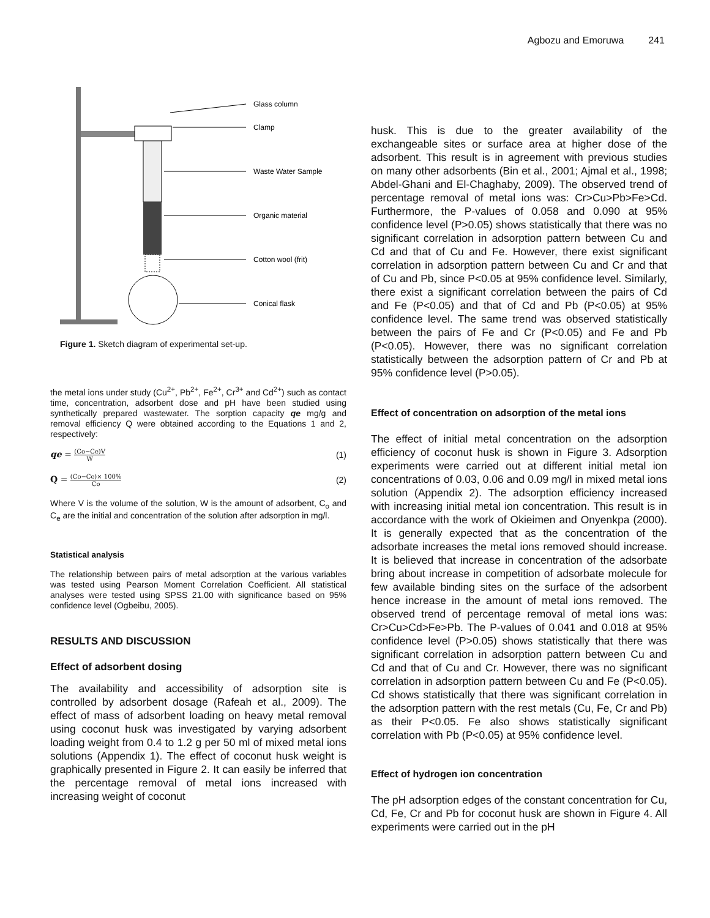Agbozu and Emoruwa 241
Glass column
Clamp
Waste Water Sample
Organic material
Cotton wool (frit)
Conical flask
Figure 1. Sketch diagram of experimental set-up.
the metal ions under study (Cu<sup>2+</sup>, Pb<sup>2+</sup>, Fe<sup>2+</sup>, Cr<sup>3+</sup> and Cd<sup>2+</sup>) such as contact time, concentration, adsorbent dose and pH have been studied using synthetically prepared wastewater. The sorption capacity qe mg/g and removal efficiency Q were obtained according to the Equations 1 and 2, respectively:
qe = (Co−Ce)V W (1)
Q = (Co−Ce)× 100% Co (2)
Where V is the volume of the solution, W is the amount of adsorbent, C<sub>o</sub> and C<sub>e</sub> are the initial and concentration of the solution after adsorption in mg/l.
Statistical analysis
The relationship between pairs of metal adsorption at the various variables was tested using Pearson Moment Correlation Coefficient. All statistical analyses were tested using SPSS 21.00 with significance based on 95% confidence level (Ogbeibu, 2005).
RESULTS AND DISCUSSION
Effect of adsorbent dosing
The availability and accessibility of adsorption site is controlled by adsorbent dosage (Rafeah et al., 2009). The effect of mass of adsorbent loading on heavy metal removal using coconut husk was investigated by varying adsorbent loading weight from 0.4 to 1.2 g per 50 ml of mixed metal ions solutions (Appendix 1). The effect of coconut husk weight is graphically presented in Figure 2. It can easily be inferred that the percentage removal of metal ions increased with increasing weight of coconut
husk. This is due to the greater availability of the exchangeable sites or surface area at higher dose of the adsorbent. This result is in agreement with previous studies on many other adsorbents (Bin et al., 2001; Ajmal et al., 1998; Abdel-Ghani and El-Chaghaby, 2009). The observed trend of percentage removal of metal ions was: Cr>Cu>Pb>Fe>Cd. Furthermore, the P-values of 0.058 and 0.090 at 95% confidence level (P>0.05) shows statistically that there was no significant correlation in adsorption pattern between Cu and Cd and that of Cu and Fe. However, there exist significant correlation in adsorption pattern between Cu and Cr and that of Cu and Pb, since P<0.05 at 95% confidence level. Similarly, there exist a significant correlation between the pairs of Cd and Fe (P<0.05) and that of Cd and Pb (P<0.05) at 95% confidence level. The same trend was observed statistically between the pairs of Fe and Cr (P<0.05) and Fe and Pb (P<0.05). However, there was no significant correlation statistically between the adsorption pattern of Cr and Pb at 95% confidence level (P>0.05).
Effect of concentration on adsorption of the metal ions
The effect of initial metal concentration on the adsorption efficiency of coconut husk is shown in Figure 3. Adsorption experiments were carried out at different initial metal ion concentrations of 0.03, 0.06 and 0.09 mg/l in mixed metal ions solution (Appendix 2). The adsorption efficiency increased with increasing initial metal ion concentration. This result is in accordance with the work of Okieimen and Onyenkpa (2000). It is generally expected that as the concentration of the adsorbate increases the metal ions removed should increase. It is believed that increase in concentration of the adsorbate bring about increase in competition of adsorbate molecule for few available binding sites on the surface of the adsorbent hence increase in the amount of metal ions removed. The observed trend of percentage removal of metal ions was: Cr>Cu>Cd>Fe>Pb. The P-values of 0.041 and 0.018 at 95% confidence level (P>0.05) shows statistically that there was significant correlation in adsorption pattern between Cu and Cd and that of Cu and Cr. However, there was no significant correlation in adsorption pattern between Cu and Fe (P<0.05). Cd shows statistically that there was significant correlation in the adsorption pattern with the rest metals (Cu, Fe, Cr and Pb) as their P<0.05. Fe also shows statistically significant correlation with Pb (P<0.05) at 95% confidence level.
Effect of hydrogen ion concentration
The pH adsorption edges of the constant concentration for Cu, Cd, Fe, Cr and Pb for coconut husk are shown in Figure 4. All experiments were carried out in the pH